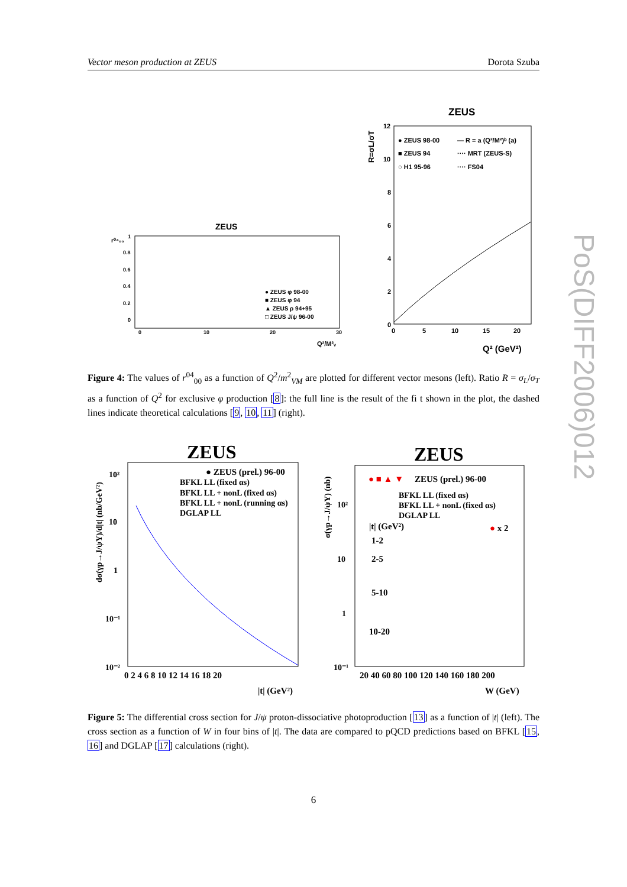Vector meson production at ZEUS Dorota Szuba
PoS(DIFF2006)012
ZEUS
● ZEUS φ 98-00
■ ZEUS φ 94
▲ ZEUS ρ 94+95
□ ZEUS J/ψ 96-00
1
0.8
0.6
0.4
0.2
0
0
10
20
30
Q²/M²ᵥ
r⁰⁴₀₀
ZEUS
● ZEUS 98-00
■ ZEUS 94
○ H1 95-96
— R = a (Q²/M²)ᵇ (a)
···· MRT (ZEUS-S)
···· FS04
12
10
8
6
4
2
0
0
5
10
15
20
Q² (GeV²)
R=σL/σT
Figure 4: The values of r<sup>04</sup><sub>00</sub> as a function of Q<sup>2</sup>/m<sup>2</sup><sub>VM</sub> are plotted for different vector mesons (left). Ratio R = σ<sub>L</sub>/σ<sub>T</sub> as a function of Q<sup>2</sup> for exclusive φ production [8]: the full line is the result of the fi t shown in the plot, the dashed lines indicate theoretical calculations [9, 10, 11] (right).
ZEUS
● ZEUS (prel.) 96-00
BFKL LL (fixed αs)
BFKL LL + nonL (fixed αs)
BFKL LL + nonL (running αs)
DGLAP LL
10²
10
1
10⁻¹
10⁻²
0 2 4 6 8 10 12 14 16 18 20
|t| (GeV²)
dσ(γp→J/ψY)/d|t| (nb/GeV²)
ZEUS
● ■ ▲ ▼
ZEUS (prel.) 96-00
BFKL LL (fixed αs)
BFKL LL + nonL (fixed αs)
DGLAP LL
|t| (GeV²)
1-2
2-5
5-10
10-20
● x 2
10²
10
1
10⁻¹
20 40 60 80 100 120 140 160 180 200
W (GeV)
σ(γp→J/ψY) (nb)
Figure 5: The differential cross section for J/ψ proton-dissociative photoproduction [13] as a function of |t| (left). The cross section as a function of W in four bins of |t|. The data are compared to pQCD predictions based on BFKL [15, 16] and DGLAP [17] calculations (right).
6